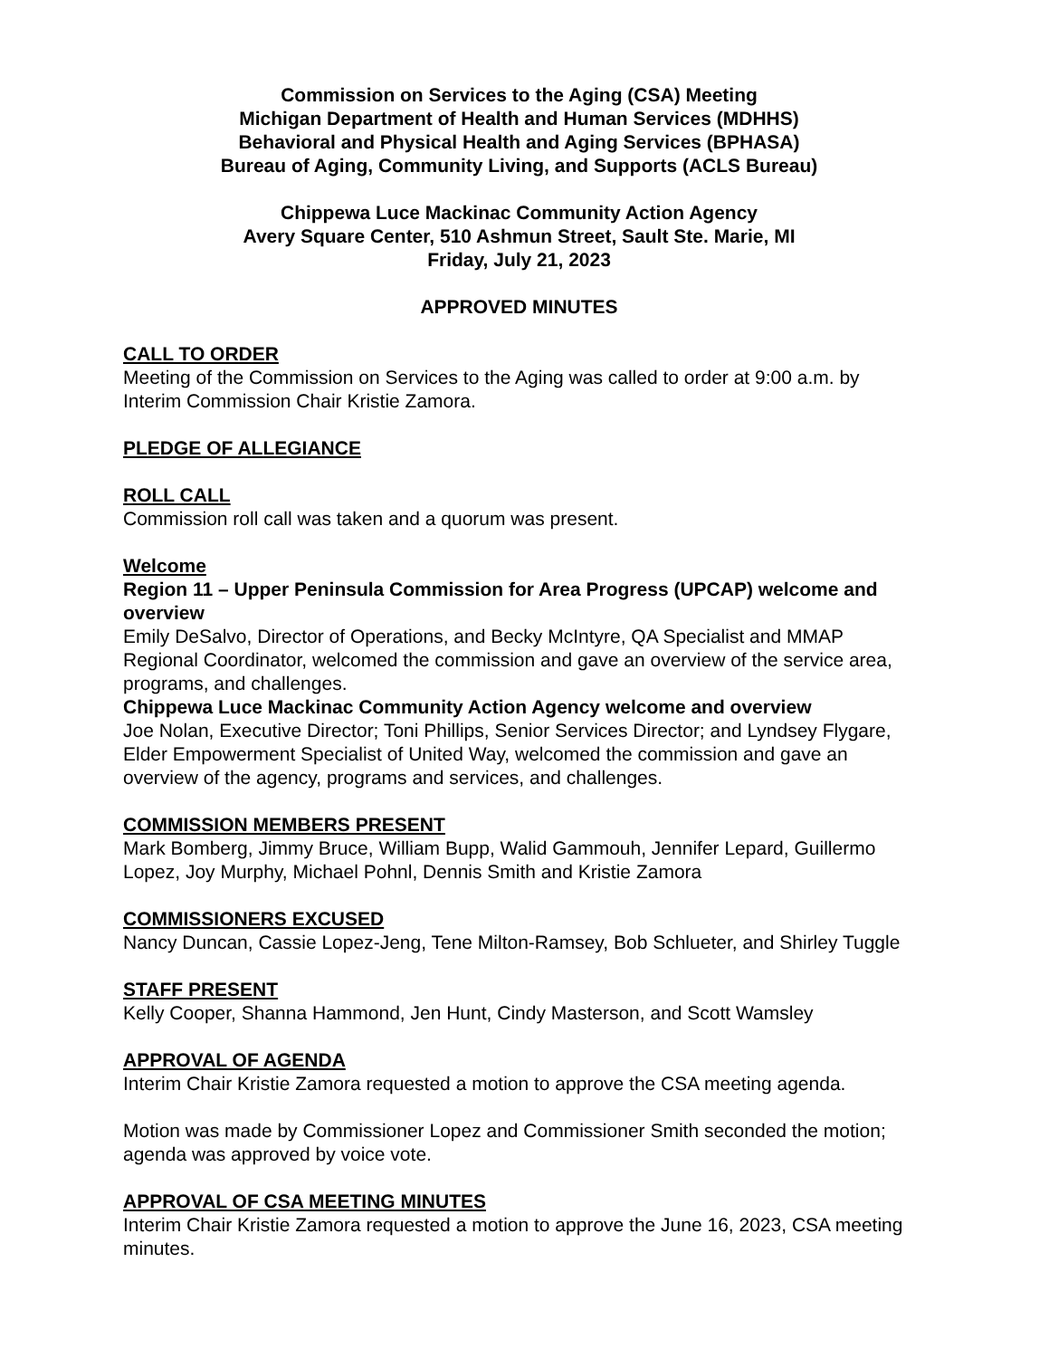Commission on Services to the Aging (CSA) Meeting
Michigan Department of Health and Human Services (MDHHS)
Behavioral and Physical Health and Aging Services (BPHASA)
Bureau of Aging, Community Living, and Supports (ACLS Bureau)
Chippewa Luce Mackinac Community Action Agency
Avery Square Center, 510 Ashmun Street, Sault Ste. Marie, MI
Friday, July 21, 2023
APPROVED MINUTES
CALL TO ORDER
Meeting of the Commission on Services to the Aging was called to order at 9:00 a.m. by Interim Commission Chair Kristie Zamora.
PLEDGE OF ALLEGIANCE
ROLL CALL
Commission roll call was taken and a quorum was present.
Welcome
Region 11 – Upper Peninsula Commission for Area Progress (UPCAP) welcome and overview
Emily DeSalvo, Director of Operations, and Becky McIntyre, QA Specialist and MMAP Regional Coordinator, welcomed the commission and gave an overview of the service area, programs, and challenges.
Chippewa Luce Mackinac Community Action Agency welcome and overview
Joe Nolan, Executive Director; Toni Phillips, Senior Services Director; and Lyndsey Flygare, Elder Empowerment Specialist of United Way, welcomed the commission and gave an overview of the agency, programs and services, and challenges.
COMMISSION MEMBERS PRESENT
Mark Bomberg, Jimmy Bruce, William Bupp, Walid Gammouh, Jennifer Lepard, Guillermo Lopez, Joy Murphy, Michael Pohnl, Dennis Smith and Kristie Zamora
COMMISSIONERS EXCUSED
Nancy Duncan, Cassie Lopez-Jeng, Tene Milton-Ramsey, Bob Schlueter, and Shirley Tuggle
STAFF PRESENT
Kelly Cooper, Shanna Hammond, Jen Hunt, Cindy Masterson, and Scott Wamsley
APPROVAL OF AGENDA
Interim Chair Kristie Zamora requested a motion to approve the CSA meeting agenda.
Motion was made by Commissioner Lopez and Commissioner Smith seconded the motion; agenda was approved by voice vote.
APPROVAL OF CSA MEETING MINUTES
Interim Chair Kristie Zamora requested a motion to approve the June 16, 2023, CSA meeting minutes.